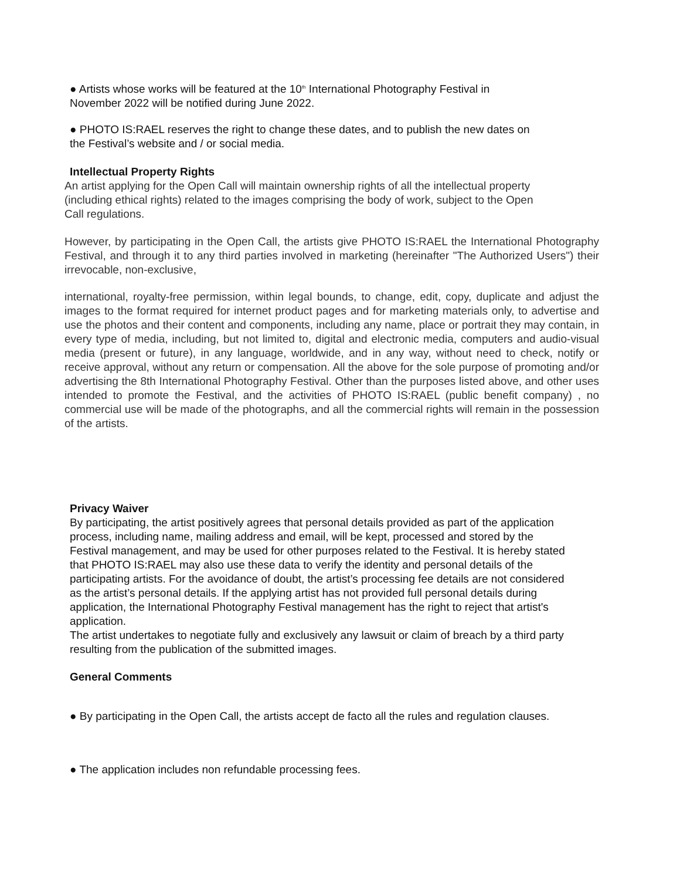● Artists whose works will be featured at the 10<sup>th</sup> International Photography Festival in November 2022 will be notified during June 2022.
● PHOTO IS:RAEL reserves the right to change these dates, and to publish the new dates on the Festival’s website and / or social media.
Intellectual Property Rights
An artist applying for the Open Call will maintain ownership rights of all the intellectual property (including ethical rights) related to the images comprising the body of work, subject to the Open Call regulations.
However, by participating in the Open Call, the artists give PHOTO IS:RAEL the International Photography Festival, and through it to any third parties involved in marketing (hereinafter "The Authorized Users") their irrevocable, non-exclusive,
international, royalty-free permission, within legal bounds, to change, edit, copy, duplicate and adjust the images to the format required for internet product pages and for marketing materials only, to advertise and use the photos and their content and components, including any name, place or portrait they may contain, in every type of media, including, but not limited to, digital and electronic media, computers and audio-visual media (present or future), in any language, worldwide, and in any way, without need to check, notify or receive approval, without any return or compensation. All the above for the sole purpose of promoting and/or advertising the 8th International Photography Festival. Other than the purposes listed above, and other uses intended to promote the Festival, and the activities of PHOTO IS:RAEL (public benefit company) , no commercial use will be made of the photographs, and all the commercial rights will remain in the possession of the artists.
Privacy Waiver
By participating, the artist positively agrees that personal details provided as part of the application process, including name, mailing address and email, will be kept, processed and stored by the Festival management, and may be used for other purposes related to the Festival. It is hereby stated that PHOTO IS:RAEL may also use these data to verify the identity and personal details of the participating artists. For the avoidance of doubt, the artist’s processing fee details are not considered as the artist’s personal details. If the applying artist has not provided full personal details during application, the International Photography Festival management has the right to reject that artist's application.
The artist undertakes to negotiate fully and exclusively any lawsuit or claim of breach by a third party resulting from the publication of the submitted images.
General Comments
● By participating in the Open Call, the artists accept de facto all the rules and regulation clauses.
● The application includes non refundable processing fees.